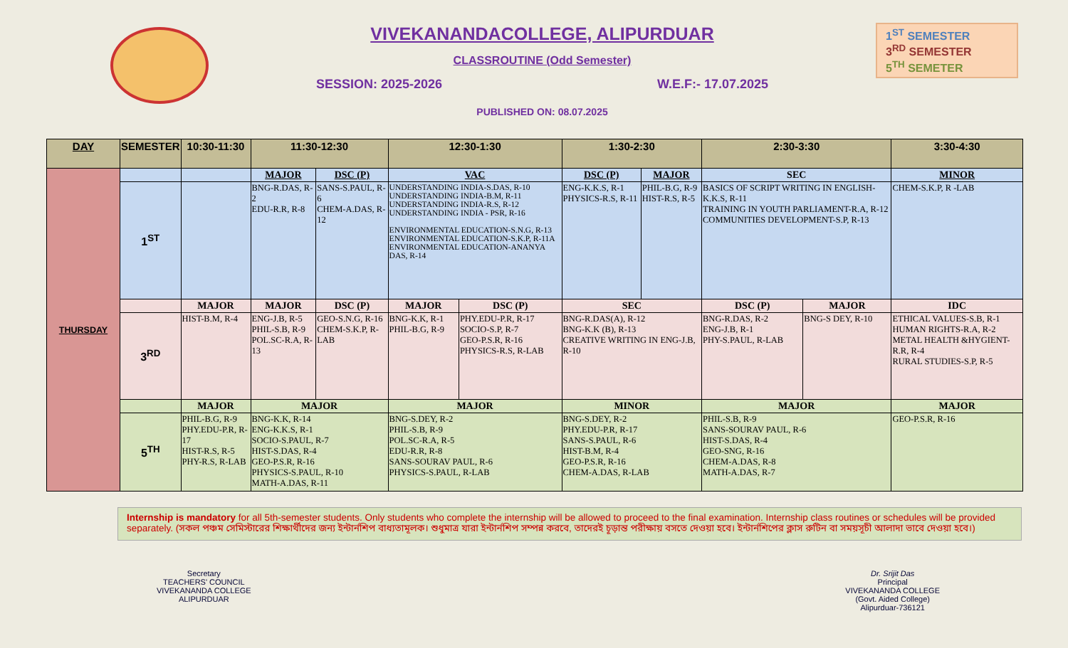VIVEKANANDACOLLEGE, ALIPURDUAR
CLASSROUTINE (Odd Semester)
SESSION: 2025-2026 W.E.F:- 17.07.2025
PUBLISHED ON: 08.07.2025
1<sup>ST</sup> SEMESTER
3<sup>RD</sup> SEMESTER
5<sup>TH</sup> SEMETER
| DAY | SEMESTER | 10:30-11:30 | 11:30-12:30 | | 12:30-1:30 | | 1:30-2:30 | | 2:30-3:30 | | 3:30-4:30 |
| --- | --- | --- | --- | --- | --- | --- | --- | --- | --- | --- | --- |
| THURSDAY | | | MAJOR | DSC (P) | VAC | | DSC (P) | MAJOR | SEC | | MINOR |
| | 1<sup>ST</sup> | | BNG-R.DAS, R-2 EDU-R.R, R-8 | SANS-S.PAUL, R-6 CHEM-A.DAS, R-12 | UNDERSTANDING INDIA-S.DAS, R-10 UNDERSTANDING INDIA-B.M, R-11 UNDERSTANDING INDIA-R.S, R-12 UNDERSTANDING INDIA - PSR, R-16 ENVIRONMENTAL EDUCATION-S.N.G, R-13 ENVIRONMENTAL EDUCATION-S.K.P, R-11A ENVIRONMENTAL EDUCATION-ANANYA DAS, R-14 | | ENG-K.K.S, R-1 PHYSICS-R.S, R-11 | PHIL-B.G, R-9 HIST-R.S, R-5 | BASICS OF SCRIPT WRITING IN ENGLISH-K.K.S, R-11 TRAINING IN YOUTH PARLIAMENT-R.A, R-12 COMMUNITIES DEVELOPMENT-S.P, R-13 | | CHEM-S.K.P, R -LAB |
| | | MAJOR | MAJOR | DSC (P) | MAJOR | DSC (P) | SEC | | DSC (P) | MAJOR | IDC |
| | 3<sup>RD</sup> | HIST-B.M, R-4 | ENG-J.B, R-5 PHIL-S.B, R-9 POL.SC-R.A, R-13 | GEO-S.N.G, R-16 CHEM-S.K.P, R-LAB | BNG-K.K, R-1 PHIL-B.G, R-9 | PHY.EDU-P.R, R-17 SOCIO-S.P, R-7 GEO-P.S.R, R-16 PHYSICS-R.S, R-LAB | BNG-R.DAS(A), R-12 BNG-K.K (B), R-13 CREATIVE WRITING IN ENG-J.B, R-10 | | BNG-R.DAS, R-2 ENG-J.B, R-1 PHY-S.PAUL, R-LAB | BNG-S DEY, R-10 | ETHICAL VALUES-S.B, R-1 HUMAN RIGHTS-R.A, R-2 METAL HEALTH &HYGIENT-R.R, R-4 RURAL STUDIES-S.P, R-5 |
| | | MAJOR | MAJOR | | MAJOR | | MINOR | | MAJOR | | MAJOR |
| | 5<sup>TH</sup> | PHIL-B.G, R-9 PHY.EDU-P.R, R-17 HIST-R.S, R-5 PHY-R.S, R-LAB | BNG-K.K, R-14 ENG-K.K.S, R-1 SOCIO-S.PAUL, R-7 HIST-S.DAS, R-4 GEO-P.S.R, R-16 PHYSICS-S.PAUL, R-10 MATH-A.DAS, R-11 | | BNG-S.DEY, R-2 PHIL-S.B, R-9 POL.SC-R.A, R-5 EDU-R.R, R-8 SANS-SOURAV PAUL, R-6 PHYSICS-S.PAUL, R-LAB | | BNG-S.DEY, R-2 PHY.EDU-P.R, R-17 SANS-S.PAUL, R-6 HIST-B.M, R-4 GEO-P.S.R, R-16 CHEM-A.DAS, R-LAB | | PHIL-S.B, R-9 SANS-SOURAV PAUL, R-6 HIST-S.DAS, R-4 GEO-SNG, R-16 CHEM-A.DAS, R-8 MATH-A.DAS, R-7 | | GEO-P.S.R, R-16 |
Internship is mandatory for all 5th-semester students. Only students who complete the internship will be allowed to proceed to the final examination. Internship class routines or schedules will be provided separately. (সকল পঞ্চম সেমিস্টারের শিক্ষার্থীদের জন্য ইন্টার্নশিপ বাধ্যতামূলক। শুধুমাত্র যারা ইন্টার্নশিপ সম্পন্ন করবে, তাদেরই চূড়ান্ত পরীক্ষায় বসতে দেওয়া হবে। ইন্টার্নশিপের ক্লাস রুটিন বা সময়সূচী আলাদা ভাবে দেওয়া হবে।)
Secretary
TEACHERS' COUNCIL
VIVEKANANDA COLLEGE
ALIPURDUAR
Dr. Srijit Das
Principal
VIVEKANANDA COLLEGE
(Govt. Aided College)
Alipurduar-736121